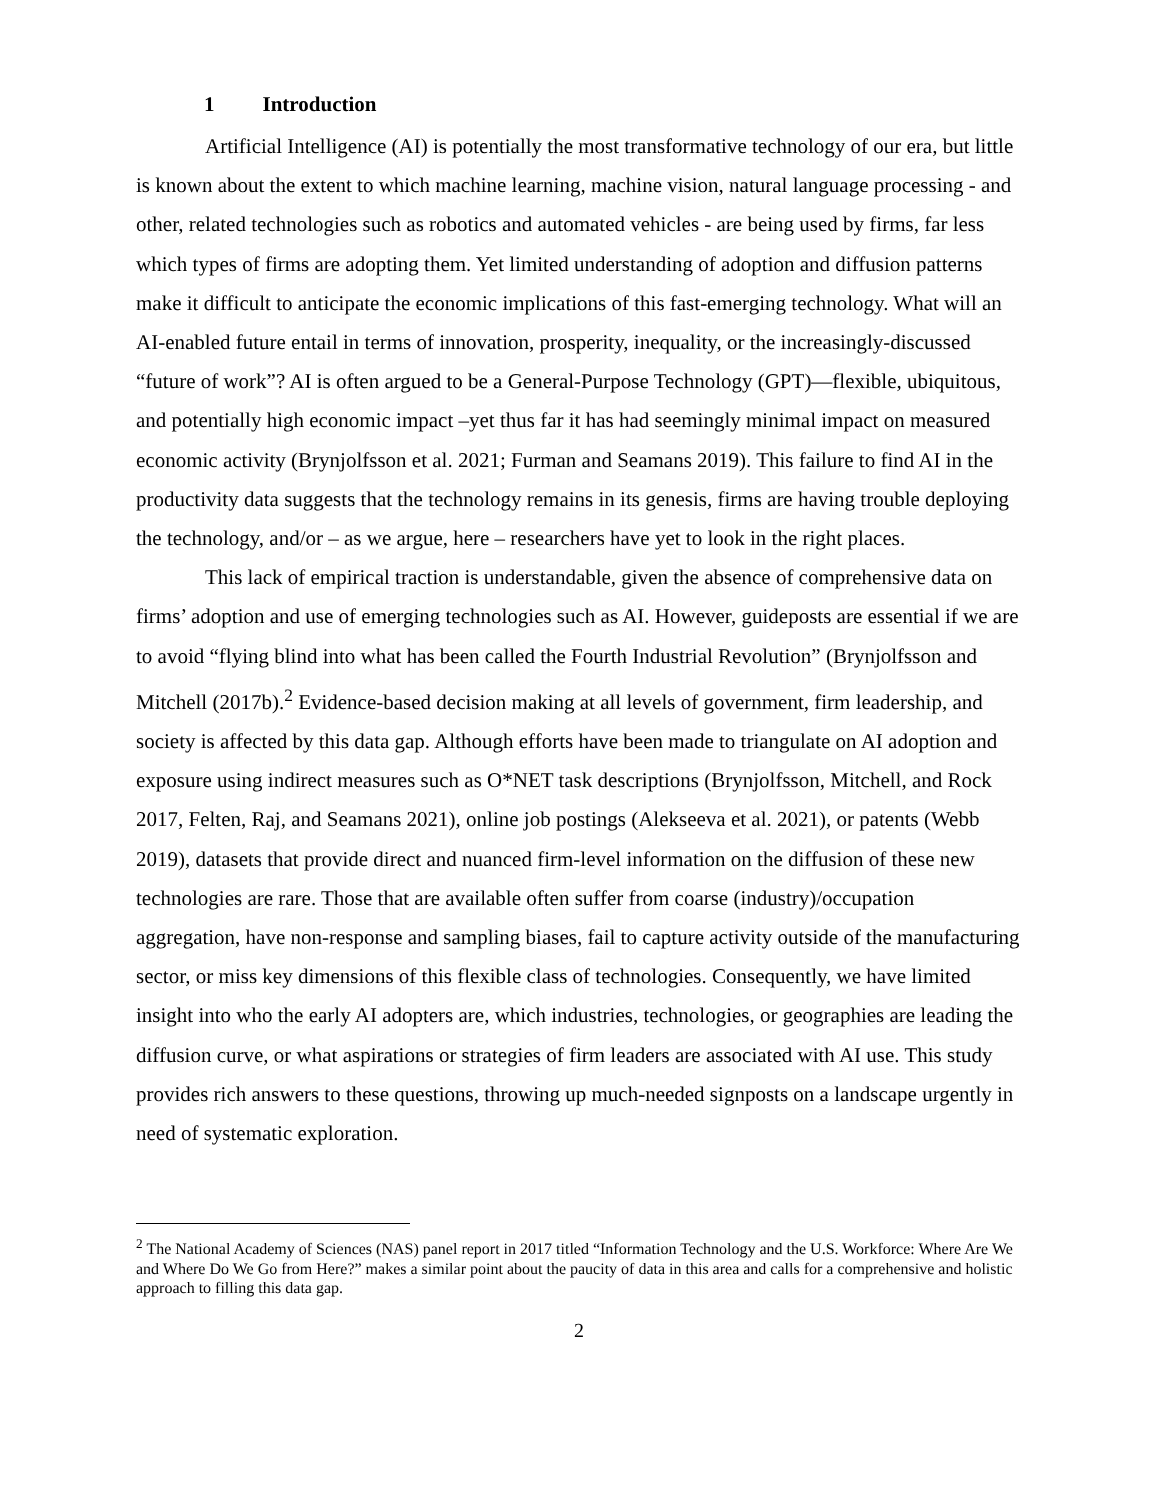1 Introduction
Artificial Intelligence (AI) is potentially the most transformative technology of our era, but little is known about the extent to which machine learning, machine vision, natural language processing - and other, related technologies such as robotics and automated vehicles - are being used by firms, far less which types of firms are adopting them. Yet limited understanding of adoption and diffusion patterns make it difficult to anticipate the economic implications of this fast-emerging technology. What will an AI-enabled future entail in terms of innovation, prosperity, inequality, or the increasingly-discussed “future of work”? AI is often argued to be a General-Purpose Technology (GPT)—flexible, ubiquitous, and potentially high economic impact –yet thus far it has had seemingly minimal impact on measured economic activity (Brynjolfsson et al. 2021; Furman and Seamans 2019). This failure to find AI in the productivity data suggests that the technology remains in its genesis, firms are having trouble deploying the technology, and/or – as we argue, here – researchers have yet to look in the right places.
This lack of empirical traction is understandable, given the absence of comprehensive data on firms’ adoption and use of emerging technologies such as AI. However, guideposts are essential if we are to avoid “flying blind into what has been called the Fourth Industrial Revolution” (Brynjolfsson and Mitchell (2017b).<sup>2</sup> Evidence-based decision making at all levels of government, firm leadership, and society is affected by this data gap. Although efforts have been made to triangulate on AI adoption and exposure using indirect measures such as O*NET task descriptions (Brynjolfsson, Mitchell, and Rock 2017, Felten, Raj, and Seamans 2021), online job postings (Alekseeva et al. 2021), or patents (Webb 2019), datasets that provide direct and nuanced firm-level information on the diffusion of these new technologies are rare. Those that are available often suffer from coarse (industry)/occupation aggregation, have non-response and sampling biases, fail to capture activity outside of the manufacturing sector, or miss key dimensions of this flexible class of technologies. Consequently, we have limited insight into who the early AI adopters are, which industries, technologies, or geographies are leading the diffusion curve, or what aspirations or strategies of firm leaders are associated with AI use. This study provides rich answers to these questions, throwing up much-needed signposts on a landscape urgently in need of systematic exploration.
<sup>2</sup> The National Academy of Sciences (NAS) panel report in 2017 titled “Information Technology and the U.S. Workforce: Where Are We and Where Do We Go from Here?” makes a similar point about the paucity of data in this area and calls for a comprehensive and holistic approach to filling this data gap.
2